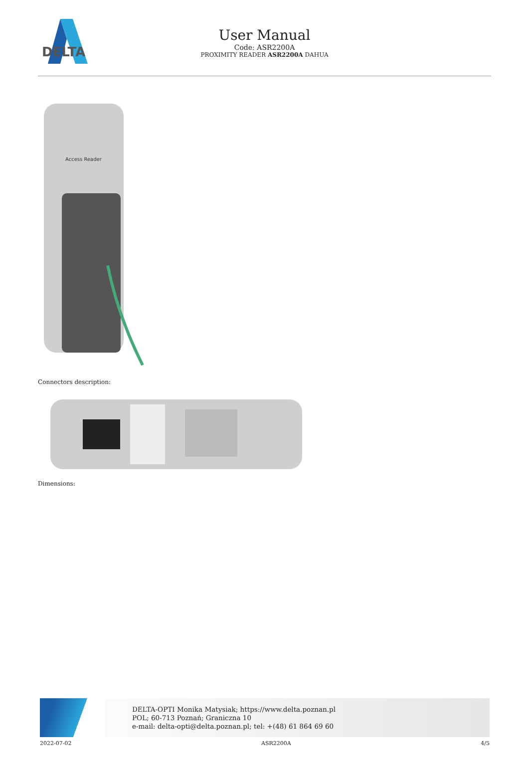DELTA
User Manual
Code: ASR2200A
PROXIMITY READER ASR2200A DAHUA
Access Reader
Connectors description:
Dimensions:
DELTA-OPTI Monika Matysiak; https://www.delta.poznan.pl
POL; 60-713 Poznań; Graniczna 10
e-mail: delta-opti@delta.poznan.pl; tel: +(48) 61 864 69 60
2022-07-02 ASR2200A 4/5